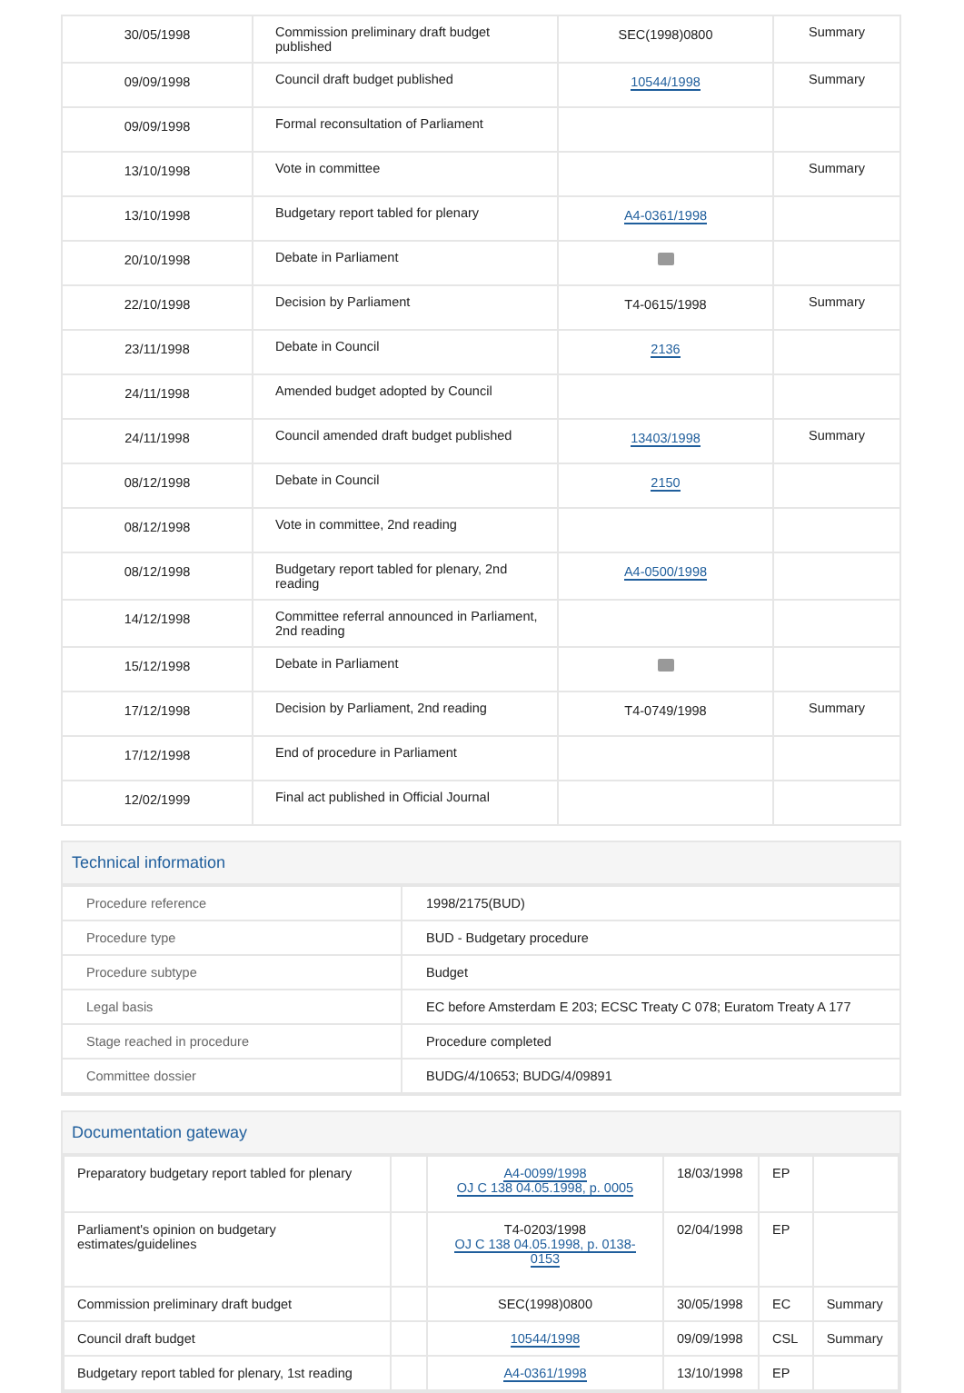| 30/05/1998 | Commission preliminary draft budget published | SEC(1998)0800 | Summary |
| 09/09/1998 | Council draft budget published | 10544/1998 | Summary |
| 09/09/1998 | Formal reconsultation of Parliament | | |
| 13/10/1998 | Vote in committee | | Summary |
| 13/10/1998 | Budgetary report tabled for plenary | A4-0361/1998 | |
| 20/10/1998 | Debate in Parliament | | |
| 22/10/1998 | Decision by Parliament | T4-0615/1998 | Summary |
| 23/11/1998 | Debate in Council | 2136 | |
| 24/11/1998 | Amended budget adopted by Council | | |
| 24/11/1998 | Council amended draft budget published | 13403/1998 | Summary |
| 08/12/1998 | Debate in Council | 2150 | |
| 08/12/1998 | Vote in committee, 2nd reading | | |
| 08/12/1998 | Budgetary report tabled for plenary, 2nd reading | A4-0500/1998 | |
| 14/12/1998 | Committee referral announced in Parliament, 2nd reading | | |
| 15/12/1998 | Debate in Parliament | | |
| 17/12/1998 | Decision by Parliament, 2nd reading | T4-0749/1998 | Summary |
| 17/12/1998 | End of procedure in Parliament | | |
| 12/02/1999 | Final act published in Official Journal | | |
Technical information
| Procedure reference | 1998/2175(BUD) |
| Procedure type | BUD - Budgetary procedure |
| Procedure subtype | Budget |
| Legal basis | EC before Amsterdam E 203; ECSC Treaty C 078; Euratom Treaty A 177 |
| Stage reached in procedure | Procedure completed |
| Committee dossier | BUDG/4/10653; BUDG/4/09891 |
Documentation gateway
| Preparatory budgetary report tabled for plenary | | A4-0099/1998 OJ C 138 04.05.1998, p. 0005 | 18/03/1998 | EP | |
| Parliament's opinion on budgetary estimates/guidelines | | T4-0203/1998 OJ C 138 04.05.1998, p. 0138-0153 | 02/04/1998 | EP | |
| Commission preliminary draft budget | | SEC(1998)0800 | 30/05/1998 | EC | Summary |
| Council draft budget | | 10544/1998 | 09/09/1998 | CSL | Summary |
| Budgetary report tabled for plenary, 1st reading | | A4-0361/1998 | 13/10/1998 | EP | |